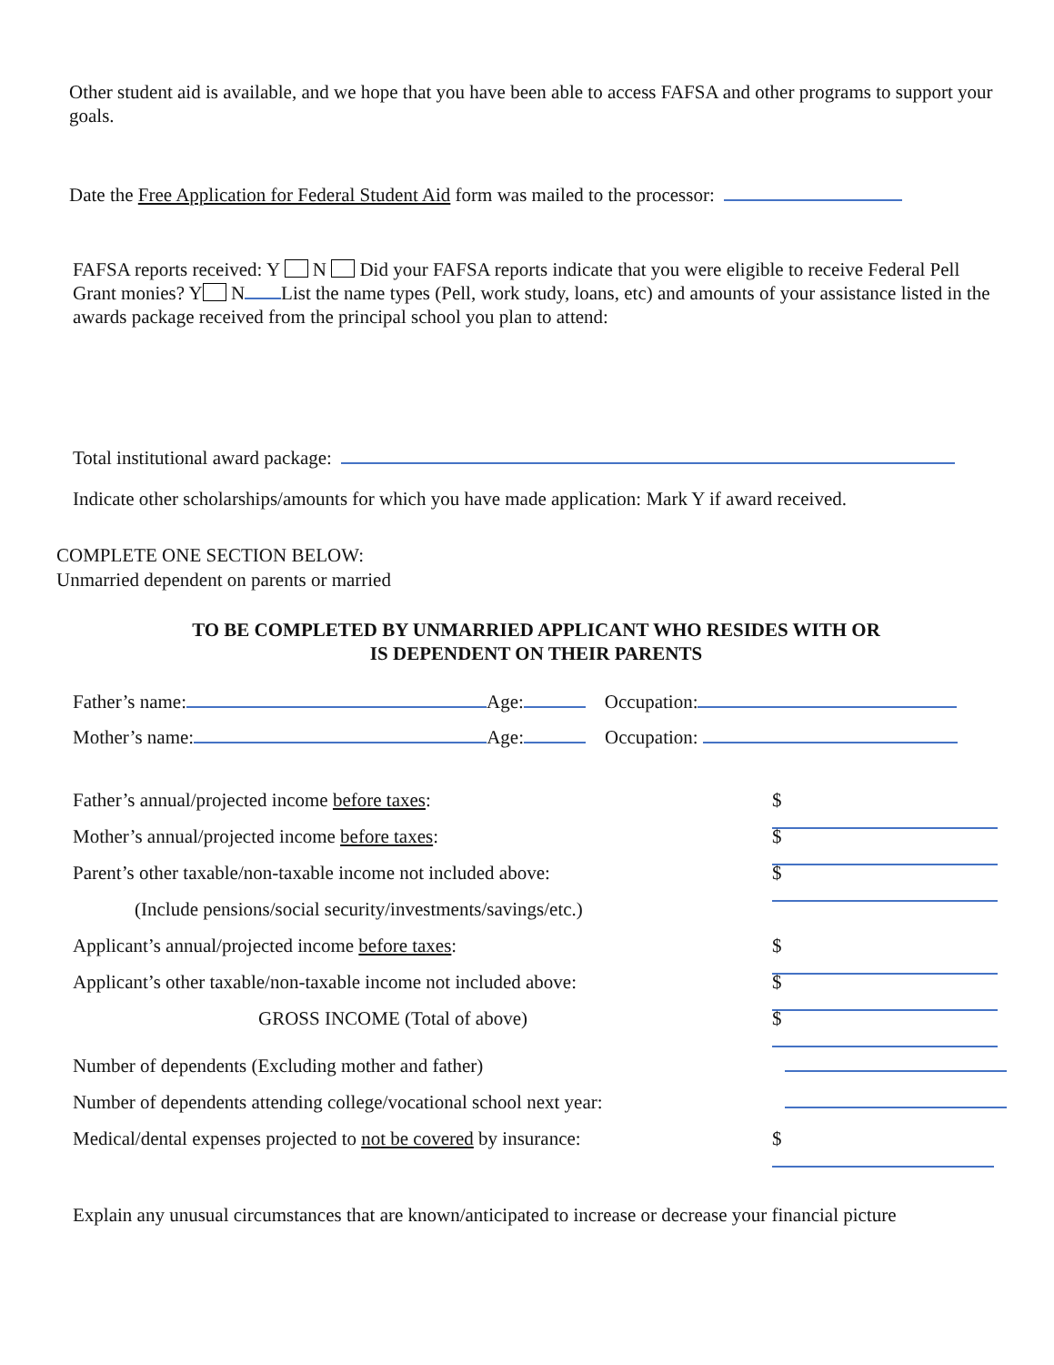Other student aid is available, and we hope that you have been able to access FAFSA and other programs to support your goals.
Date the Free Application for Federal Student Aid form was mailed to the processor:
FAFSA reports received: Y N Did your FAFSA reports indicate that you were eligible to receive Federal Pell Grant monies? Y N List the name types (Pell, work study, loans, etc) and amounts of your assistance listed in the awards package received from the principal school you plan to attend:
Total institutional award package:
Indicate other scholarships/amounts for which you have made application: Mark Y if award received.
COMPLETE ONE SECTION BELOW:
Unmarried dependent on parents or married
TO BE COMPLETED BY UNMARRIED APPLICANT WHO RESIDES WITH OR
IS DEPENDENT ON THEIR PARENTS
Father’s name: Age: Occupation:
Mother’s name: Age: Occupation:
Father’s annual/projected income before taxes: $
Mother’s annual/projected income before taxes: $
Parent’s other taxable/non-taxable income not included above: $
(Include pensions/social security/investments/savings/etc.)
Applicant’s annual/projected income before taxes: $
Applicant’s other taxable/non-taxable income not included above: $
GROSS INCOME (Total of above) $
Number of dependents (Excluding mother and father)
Number of dependents attending college/vocational school next year:
Medical/dental expenses projected to not be covered by insurance: $
Explain any unusual circumstances that are known/anticipated to increase or decrease your financial picture